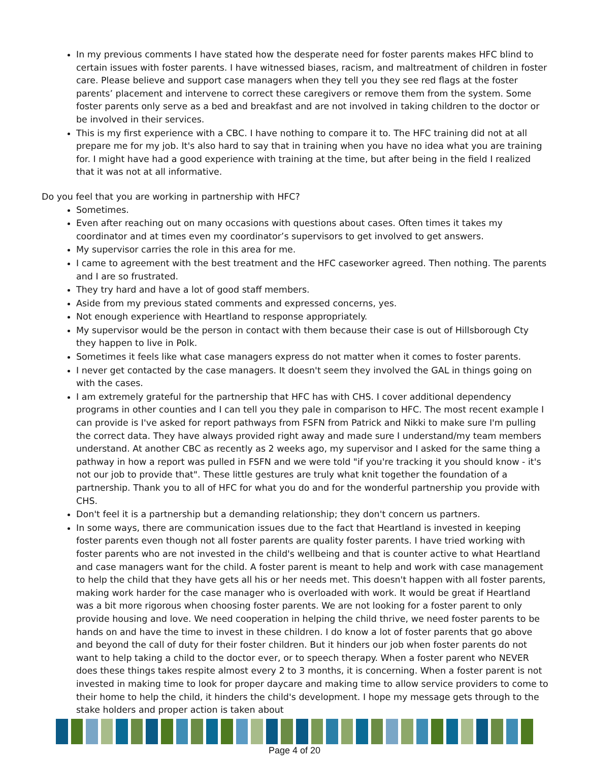In my previous comments I have stated how the desperate need for foster parents makes HFC blind to certain issues with foster parents. I have witnessed biases, racism, and maltreatment of children in foster care. Please believe and support case managers when they tell you they see red flags at the foster parents’ placement and intervene to correct these caregivers or remove them from the system. Some foster parents only serve as a bed and breakfast and are not involved in taking children to the doctor or be involved in their services.
This is my first experience with a CBC. I have nothing to compare it to. The HFC training did not at all prepare me for my job. It's also hard to say that in training when you have no idea what you are training for. I might have had a good experience with training at the time, but after being in the field I realized that it was not at all informative.
Do you feel that you are working in partnership with HFC?
Sometimes.
Even after reaching out on many occasions with questions about cases. Often times it takes my coordinator and at times even my coordinator’s supervisors to get involved to get answers.
My supervisor carries the role in this area for me.
I came to agreement with the best treatment and the HFC caseworker agreed. Then nothing. The parents and I are so frustrated.
They try hard and have a lot of good staff members.
Aside from my previous stated comments and expressed concerns, yes.
Not enough experience with Heartland to response appropriately.
My supervisor would be the person in contact with them because their case is out of Hillsborough Cty they happen to live in Polk.
Sometimes it feels like what case managers express do not matter when it comes to foster parents.
I never get contacted by the case managers. It doesn't seem they involved the GAL in things going on with the cases.
I am extremely grateful for the partnership that HFC has with CHS. I cover additional dependency programs in other counties and I can tell you they pale in comparison to HFC. The most recent example I can provide is I've asked for report pathways from FSFN from Patrick and Nikki to make sure I'm pulling the correct data. They have always provided right away and made sure I understand/my team members understand. At another CBC as recently as 2 weeks ago, my supervisor and I asked for the same thing a pathway in how a report was pulled in FSFN and we were told "if you're tracking it you should know - it's not our job to provide that". These little gestures are truly what knit together the foundation of a partnership. Thank you to all of HFC for what you do and for the wonderful partnership you provide with CHS.
Don't feel it is a partnership but a demanding relationship; they don't concern us partners.
In some ways, there are communication issues due to the fact that Heartland is invested in keeping foster parents even though not all foster parents are quality foster parents. I have tried working with foster parents who are not invested in the child's wellbeing and that is counter active to what Heartland and case managers want for the child. A foster parent is meant to help and work with case management to help the child that they have gets all his or her needs met. This doesn't happen with all foster parents, making work harder for the case manager who is overloaded with work. It would be great if Heartland was a bit more rigorous when choosing foster parents. We are not looking for a foster parent to only provide housing and love. We need cooperation in helping the child thrive, we need foster parents to be hands on and have the time to invest in these children. I do know a lot of foster parents that go above and beyond the call of duty for their foster children. But it hinders our job when foster parents do not want to help taking a child to the doctor ever, or to speech therapy. When a foster parent who NEVER does these things takes respite almost every 2 to 3 months, it is concerning. When a foster parent is not invested in making time to look for proper daycare and making time to allow service providers to come to their home to help the child, it hinders the child's development. I hope my message gets through to the stake holders and proper action is taken about
Page 4 of 20